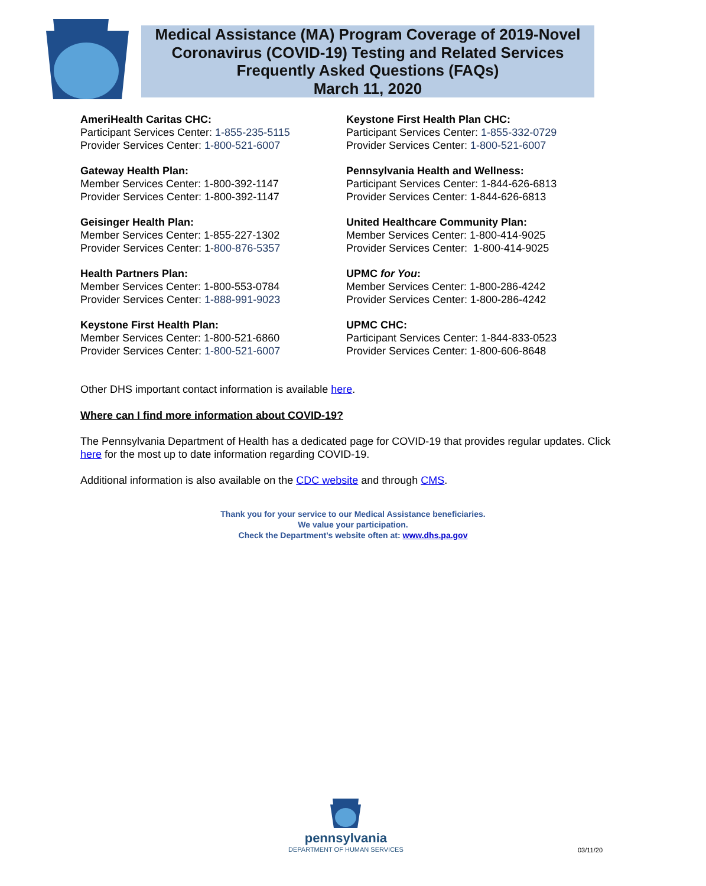Medical Assistance (MA) Program Coverage of 2019-Novel
Coronavirus (COVID-19) Testing and Related Services
Frequently Asked Questions (FAQs)
March 11, 2020
AmeriHealth Caritas CHC:
Participant Services Center: 1-855-235-5115
Provider Services Center: 1-800-521-6007
Gateway Health Plan:
Member Services Center: 1-800-392-1147
Provider Services Center: 1-800-392-1147
Geisinger Health Plan:
Member Services Center: 1-855-227-1302
Provider Services Center: 1-800-876-5357
Health Partners Plan:
Member Services Center: 1-800-553-0784
Provider Services Center: 1-888-991-9023
Keystone First Health Plan:
Member Services Center: 1-800-521-6860
Provider Services Center: 1-800-521-6007
Keystone First Health Plan CHC:
Participant Services Center: 1-855-332-0729
Provider Services Center: 1-800-521-6007
Pennsylvania Health and Wellness:
Participant Services Center: 1-844-626-6813
Provider Services Center: 1-844-626-6813
United Healthcare Community Plan:
Member Services Center: 1-800-414-9025
Provider Services Center: 1-800-414-9025
UPMC for You:
Member Services Center: 1-800-286-4242
Provider Services Center: 1-800-286-4242
UPMC CHC:
Participant Services Center: 1-844-833-0523
Provider Services Center: 1-800-606-8648
Other DHS important contact information is available here.
Where can I find more information about COVID-19?
The Pennsylvania Department of Health has a dedicated page for COVID-19 that provides regular updates. Click here for the most up to date information regarding COVID-19.
Additional information is also available on the CDC website and through CMS.
Thank you for your service to our Medical Assistance beneficiaries.
We value your participation.
Check the Department’s website often at: www.dhs.pa.gov
pennsylvania
DEPARTMENT OF HUMAN SERVICES
03/11/20